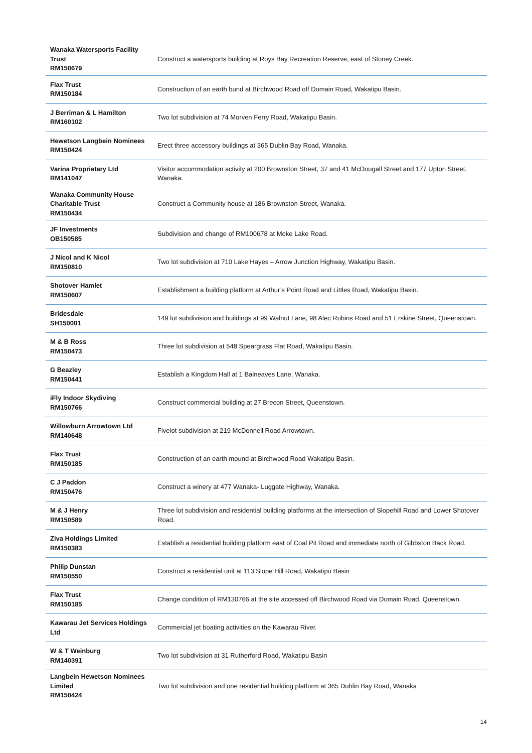| Wanaka Watersports Facility Trust RM150679 | Construct a watersports building at Roys Bay Recreation Reserve, east of Stoney Creek. |
| Flax Trust RM150184 | Construction of an earth bund at Birchwood Road off Domain Road, Wakatipu Basin. |
| J Berriman & L Hamilton RM160102 | Two lot subdivision at 74 Morven Ferry Road, Wakatipu Basin. |
| Hewetson Langbein Nominees RM150424 | Erect three accessory buildings at 365 Dublin Bay Road, Wanaka. |
| Varina Proprietary Ltd RM141047 | Visitor accommodation activity at 200 Brownston Street, 37 and 41 McDougall Street and 177 Upton Street, Wanaka. |
| Wanaka Community House Charitable Trust RM150434 | Construct a Community house at 186 Brownston Street, Wanaka. |
| JF Investments OB150585 | Subdivision and change of RM100678 at Moke Lake Road. |
| J Nicol and K Nicol RM150810 | Two lot subdivision at 710 Lake Hayes – Arrow Junction Highway, Wakatipu Basin. |
| Shotover Hamlet RM150607 | Establishment a building platform at Arthur’s Point Road and Littles Road, Wakatipu Basin. |
| Bridesdale SH150001 | 149 lot subdivision and buildings at 99 Walnut Lane, 98 Alec Robins Road and 51 Erskine Street, Queenstown. |
| M & B Ross RM150473 | Three lot subdivision at 548 Speargrass Flat Road, Wakatipu Basin. |
| G Beazley RM150441 | Establish a Kingdom Hall at 1 Balneaves Lane, Wanaka. |
| iFly Indoor Skydiving RM150766 | Construct commercial building at 27 Brecon Street, Queenstown. |
| Willowburn Arrowtown Ltd RM140648 | Fivelot subdivision at 219 McDonnell Road Arrowtown. |
| Flax Trust RM150185 | Construction of an earth mound at Birchwood Road Wakatipu Basin. |
| C J Paddon RM150476 | Construct a winery at 477 Wanaka- Luggate Highway, Wanaka. |
| M & J Henry RM150589 | Three lot subdivision and residential building platforms at the intersection of Slopehill Road and Lower Shotover Road. |
| Ziva Holdings Limited RM150383 | Establish a residential building platform east of Coal Pit Road and immediate north of Gibbston Back Road. |
| Philip Dunstan RM150550 | Construct a residential unit at 113 Slope Hill Road, Wakatipu Basin |
| Flax Trust RM150185 | Change condition of RM130766 at the site accessed off Birchwood Road via Domain Road, Queenstown. |
| Kawarau Jet Services Holdings Ltd | Commercial jet boating activities on the Kawarau River. |
| W & T Weinburg RM140391 | Two lot subdivision at 31 Rutherford Road, Wakatipu Basin |
| Langbein Hewetson Nominees Limited RM150424 | Two lot subdivision and one residential building platform at 365 Dublin Bay Road, Wanaka |
14